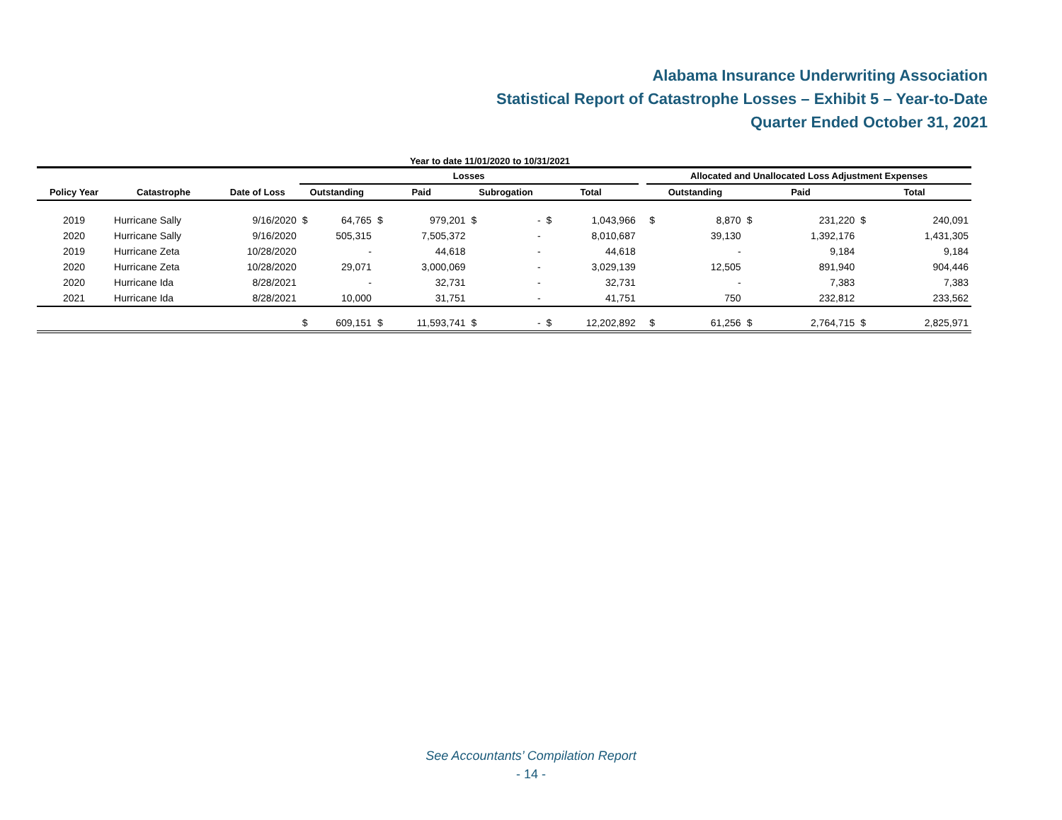Alabama Insurance Underwriting Association
Statistical Report of Catastrophe Losses – Exhibit 5 – Year-to-Date
Quarter Ended October 31, 2021
Year to date 11/01/2020 to 10/31/2021
| | | | Losses | | | | | | | | | Allocated and Unallocated Loss Adjustment Expenses | | | | | |
| --- | --- | --- | --- | --- | --- | --- | --- | --- | --- | --- | --- | --- | --- | --- | --- | --- | --- |
| Policy Year | Catastrophe | Date of Loss | Outstanding | | Paid | | Subrogation | | Total | | | Outstanding | | Paid | | Total | |
| 2019 | Hurricane Sally | 9/16/2020 | $ | 64,765 | $ | 979,201 | $ | - | $ | 1,043,966 | | $ | 8,870 | $ | 231,220 | $ | 240,091 |
| 2020 | Hurricane Sally | 9/16/2020 | | 505,315 | | 7,505,372 | | - | | 8,010,687 | | | 39,130 | | 1,392,176 | | 1,431,305 |
| 2019 | Hurricane Zeta | 10/28/2020 | | - | | 44,618 | | - | | 44,618 | | | - | | 9,184 | | 9,184 |
| 2020 | Hurricane Zeta | 10/28/2020 | | 29,071 | | 3,000,069 | | - | | 3,029,139 | | | 12,505 | | 891,940 | | 904,446 |
| 2020 | Hurricane Ida | 8/28/2021 | | - | | 32,731 | | - | | 32,731 | | | - | | 7,383 | | 7,383 |
| 2021 | Hurricane Ida | 8/28/2021 | | 10,000 | | 31,751 | | - | | 41,751 | | | 750 | | 232,812 | | 233,562 |
| | | | $ | 609,151 | $ | 11,593,741 | $ | - | $ | 12,202,892 | | $ | 61,256 | $ | 2,764,715 | $ | 2,825,971 |
See Accountants’ Compilation Report
- 14 -